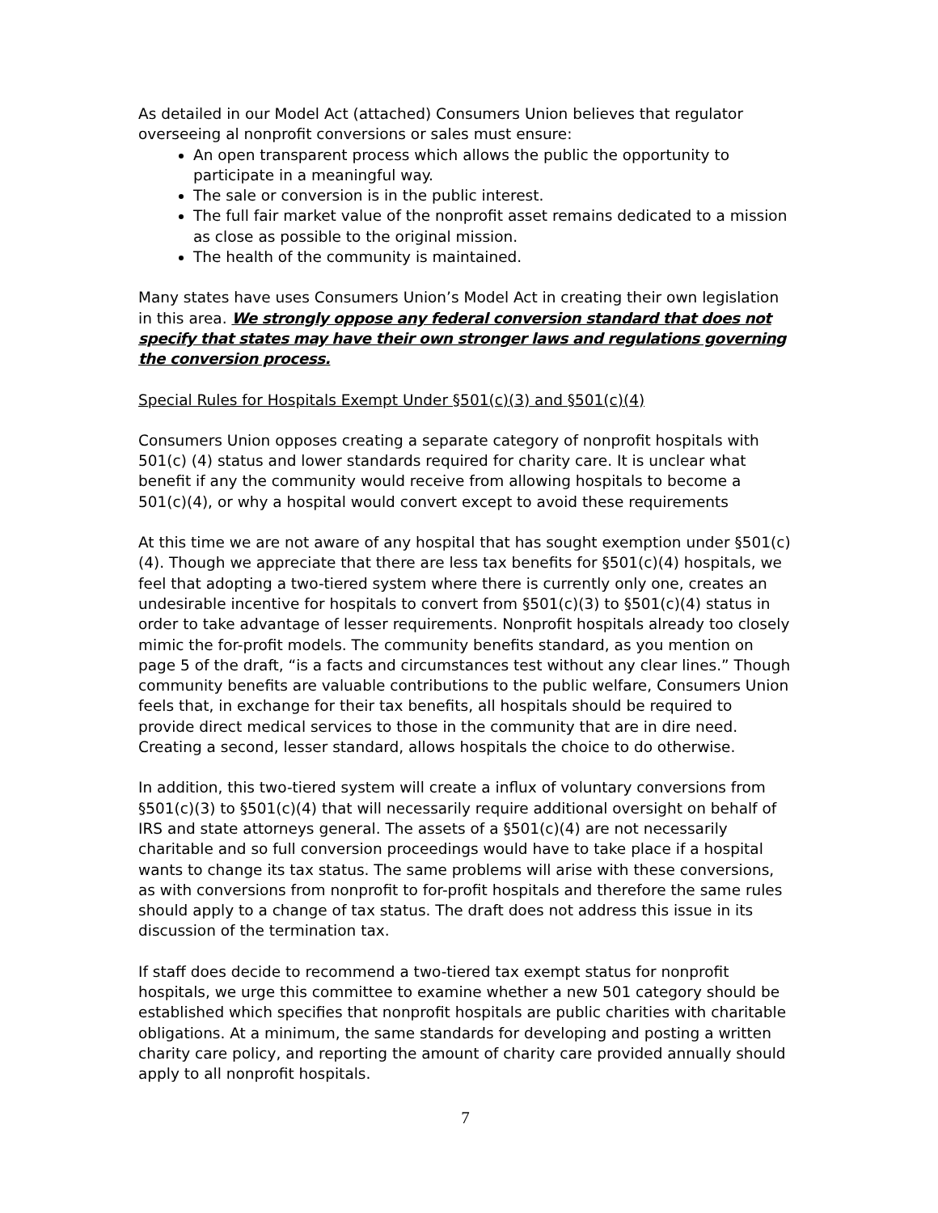As detailed in our Model Act (attached) Consumers Union believes that regulator overseeing al nonprofit conversions or sales must ensure:
An open transparent process which allows the public the opportunity to participate in a meaningful way.
The sale or conversion is in the public interest.
The full fair market value of the nonprofit asset remains dedicated to a mission as close as possible to the original mission.
The health of the community is maintained.
Many states have uses Consumers Union’s Model Act in creating their own legislation in this area. We strongly oppose any federal conversion standard that does not specify that states may have their own stronger laws and regulations governing the conversion process.
Special Rules for Hospitals Exempt Under §501(c)(3) and §501(c)(4)
Consumers Union opposes creating a separate category of nonprofit hospitals with 501(c) (4) status and lower standards required for charity care. It is unclear what benefit if any the community would receive from allowing hospitals to become a 501(c)(4), or why a hospital would convert except to avoid these requirements
At this time we are not aware of any hospital that has sought exemption under §501(c)(4). Though we appreciate that there are less tax benefits for §501(c)(4) hospitals, we feel that adopting a two-tiered system where there is currently only one, creates an undesirable incentive for hospitals to convert from §501(c)(3) to §501(c)(4) status in order to take advantage of lesser requirements. Nonprofit hospitals already too closely mimic the for-profit models. The community benefits standard, as you mention on page 5 of the draft, “is a facts and circumstances test without any clear lines.” Though community benefits are valuable contributions to the public welfare, Consumers Union feels that, in exchange for their tax benefits, all hospitals should be required to provide direct medical services to those in the community that are in dire need. Creating a second, lesser standard, allows hospitals the choice to do otherwise.
In addition, this two-tiered system will create a influx of voluntary conversions from §501(c)(3) to §501(c)(4) that will necessarily require additional oversight on behalf of IRS and state attorneys general. The assets of a §501(c)(4) are not necessarily charitable and so full conversion proceedings would have to take place if a hospital wants to change its tax status. The same problems will arise with these conversions, as with conversions from nonprofit to for-profit hospitals and therefore the same rules should apply to a change of tax status. The draft does not address this issue in its discussion of the termination tax.
If staff does decide to recommend a two-tiered tax exempt status for nonprofit hospitals, we urge this committee to examine whether a new 501 category should be established which specifies that nonprofit hospitals are public charities with charitable obligations. At a minimum, the same standards for developing and posting a written charity care policy, and reporting the amount of charity care provided annually should apply to all nonprofit hospitals.
7